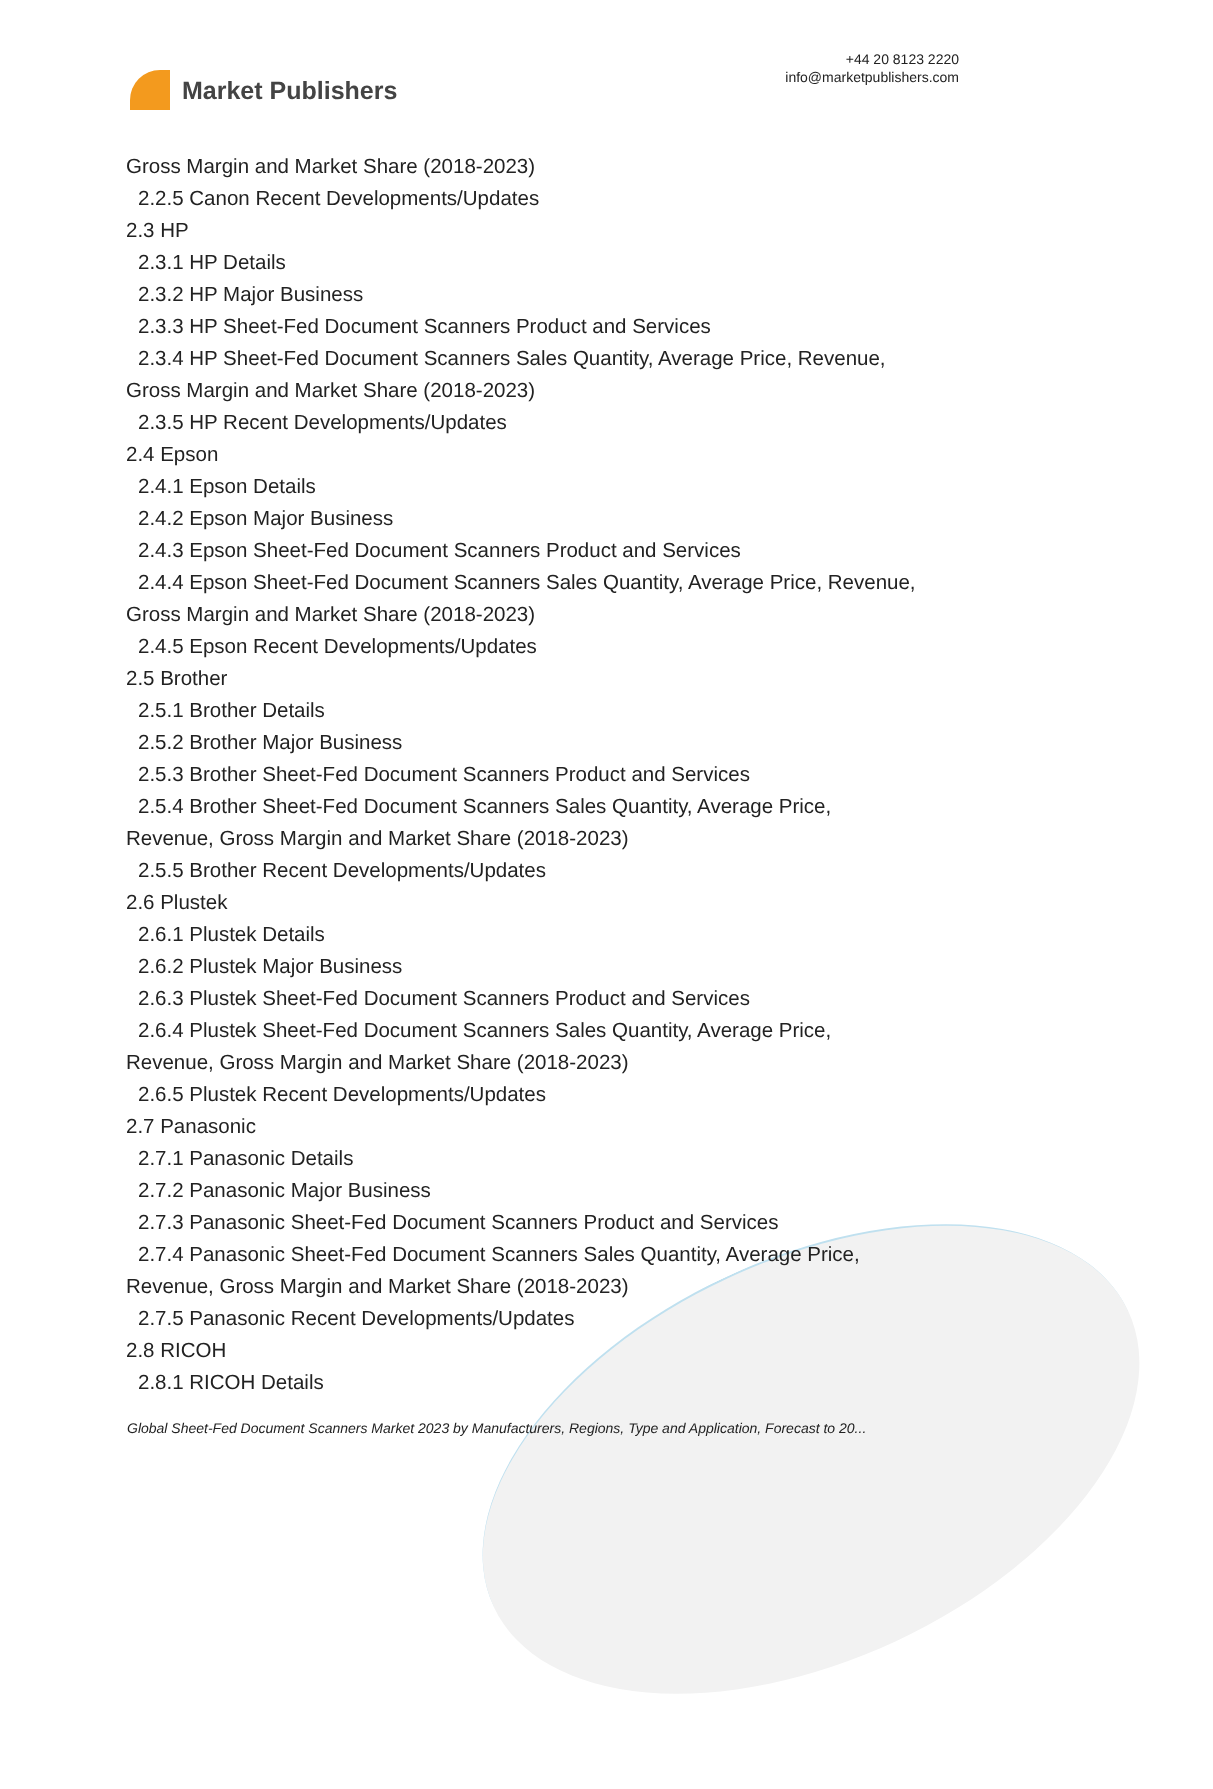Market Publishers
+44 20 8123 2220
info@marketpublishers.com
Gross Margin and Market Share (2018-2023)
2.2.5 Canon Recent Developments/Updates
2.3 HP
2.3.1 HP Details
2.3.2 HP Major Business
2.3.3 HP Sheet-Fed Document Scanners Product and Services
2.3.4 HP Sheet-Fed Document Scanners Sales Quantity, Average Price, Revenue,
Gross Margin and Market Share (2018-2023)
2.3.5 HP Recent Developments/Updates
2.4 Epson
2.4.1 Epson Details
2.4.2 Epson Major Business
2.4.3 Epson Sheet-Fed Document Scanners Product and Services
2.4.4 Epson Sheet-Fed Document Scanners Sales Quantity, Average Price, Revenue,
Gross Margin and Market Share (2018-2023)
2.4.5 Epson Recent Developments/Updates
2.5 Brother
2.5.1 Brother Details
2.5.2 Brother Major Business
2.5.3 Brother Sheet-Fed Document Scanners Product and Services
2.5.4 Brother Sheet-Fed Document Scanners Sales Quantity, Average Price,
Revenue, Gross Margin and Market Share (2018-2023)
2.5.5 Brother Recent Developments/Updates
2.6 Plustek
2.6.1 Plustek Details
2.6.2 Plustek Major Business
2.6.3 Plustek Sheet-Fed Document Scanners Product and Services
2.6.4 Plustek Sheet-Fed Document Scanners Sales Quantity, Average Price,
Revenue, Gross Margin and Market Share (2018-2023)
2.6.5 Plustek Recent Developments/Updates
2.7 Panasonic
2.7.1 Panasonic Details
2.7.2 Panasonic Major Business
2.7.3 Panasonic Sheet-Fed Document Scanners Product and Services
2.7.4 Panasonic Sheet-Fed Document Scanners Sales Quantity, Average Price,
Revenue, Gross Margin and Market Share (2018-2023)
2.7.5 Panasonic Recent Developments/Updates
2.8 RICOH
2.8.1 RICOH Details
Global Sheet-Fed Document Scanners Market 2023 by Manufacturers, Regions, Type and Application, Forecast to 20...